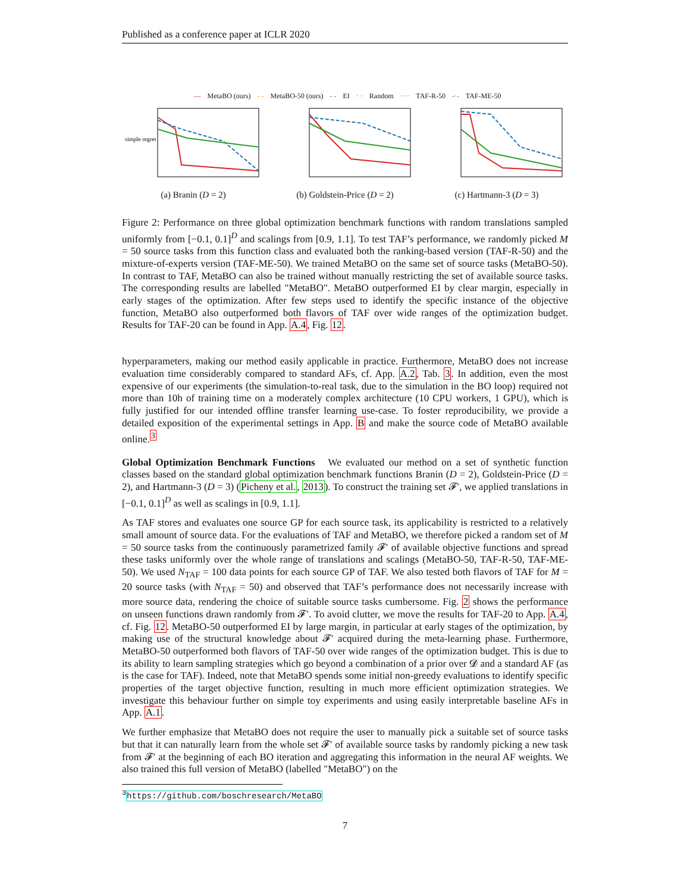Published as a conference paper at ICLR 2020
— MetaBO (ours) - - MetaBO-50 (ours) - - EI · · Random ···· TAF-R-50 -·- TAF-ME-50
simple regret
(a) Branin (D = 2)
(b) Goldstein-Price (D = 2)
(c) Hartmann-3 (D = 3)
Figure 2: Performance on three global optimization benchmark functions with random translations sampled uniformly from [−0.1, 0.1]<sup>D</sup> and scalings from [0.9, 1.1]. To test TAF’s performance, we randomly picked M = 50 source tasks from this function class and evaluated both the ranking-based version (TAF-R-50) and the mixture-of-experts version (TAF-ME-50). We trained MetaBO on the same set of source tasks (MetaBO-50). In contrast to TAF, MetaBO can also be trained without manually restricting the set of available source tasks. The corresponding results are labelled "MetaBO". MetaBO outperformed EI by clear margin, especially in early stages of the optimization. After few steps used to identify the specific instance of the objective function, MetaBO also outperformed both flavors of TAF over wide ranges of the optimization budget. Results for TAF-20 can be found in App. A.4, Fig. 12.
hyperparameters, making our method easily applicable in practice. Furthermore, MetaBO does not increase evaluation time considerably compared to standard AFs, cf. App. A.2, Tab. 3. In addition, even the most expensive of our experiments (the simulation-to-real task, due to the simulation in the BO loop) required not more than 10h of training time on a moderately complex architecture (10 CPU workers, 1 GPU), which is fully justified for our intended offline transfer learning use-case. To foster reproducibility, we provide a detailed exposition of the experimental settings in App. B and make the source code of MetaBO available online.<sup>3</sup>
Global Optimization Benchmark Functions We evaluated our method on a set of synthetic function classes based on the standard global optimization benchmark functions Branin (D = 2), Goldstein-Price (D = 2), and Hartmann-3 (D = 3) (Picheny et al., 2013). To construct the training set 𝓕′, we applied translations in [−0.1, 0.1]<sup>D</sup> as well as scalings in [0.9, 1.1].
As TAF stores and evaluates one source GP for each source task, its applicability is restricted to a relatively small amount of source data. For the evaluations of TAF and MetaBO, we therefore picked a random set of M = 50 source tasks from the continuously parametrized family 𝓕′ of available objective functions and spread these tasks uniformly over the whole range of translations and scalings (MetaBO-50, TAF-R-50, TAF-ME-50). We used N<sub>TAF</sub> = 100 data points for each source GP of TAF. We also tested both flavors of TAF for M = 20 source tasks (with N<sub>TAF</sub> = 50) and observed that TAF’s performance does not necessarily increase with more source data, rendering the choice of suitable source tasks cumbersome. Fig. 2 shows the performance on unseen functions drawn randomly from 𝓕′. To avoid clutter, we move the results for TAF-20 to App. A.4, cf. Fig. 12. MetaBO-50 outperformed EI by large margin, in particular at early stages of the optimization, by making use of the structural knowledge about 𝓕′ acquired during the meta-learning phase. Furthermore, MetaBO-50 outperformed both flavors of TAF-50 over wide ranges of the optimization budget. This is due to its ability to learn sampling strategies which go beyond a combination of a prior over 𝓓 and a standard AF (as is the case for TAF). Indeed, note that MetaBO spends some initial non-greedy evaluations to identify specific properties of the target objective function, resulting in much more efficient optimization strategies. We investigate this behaviour further on simple toy experiments and using easily interpretable baseline AFs in App. A.1.
We further emphasize that MetaBO does not require the user to manually pick a suitable set of source tasks but that it can naturally learn from the whole set 𝓕′ of available source tasks by randomly picking a new task from 𝓕′ at the beginning of each BO iteration and aggregating this information in the neural AF weights. We also trained this full version of MetaBO (labelled "MetaBO") on the
<sup>3</sup> https://github.com/boschresearch/MetaBO
7